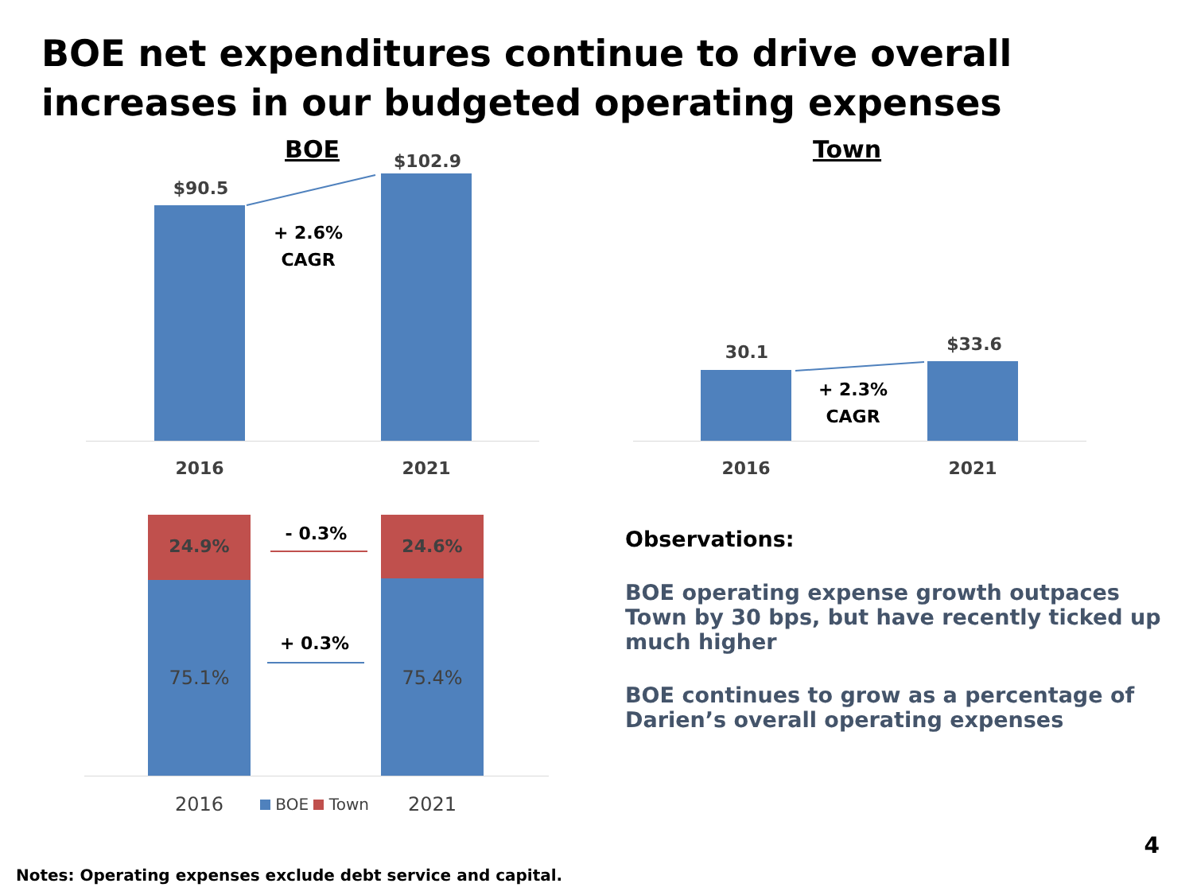BOE net expenditures continue to drive overall
increases in our budgeted operating expenses
BOE
$90.5
$102.9
+ 2.6%
CAGR
2016 2021
Town
30.1 $33.6
+ 2.3%
CAGR
2016 2021
24.9% 24.6%
75.1% 75.4%
- 0.3%
+ 0.3%
2016 BOE Town 2021
Observations:
BOE operating expense growth outpaces Town by 30 bps, but have recently ticked up much higher
BOE continues to grow as a percentage of Darien’s overall operating expenses
4
Notes: Operating expenses exclude debt service and capital.